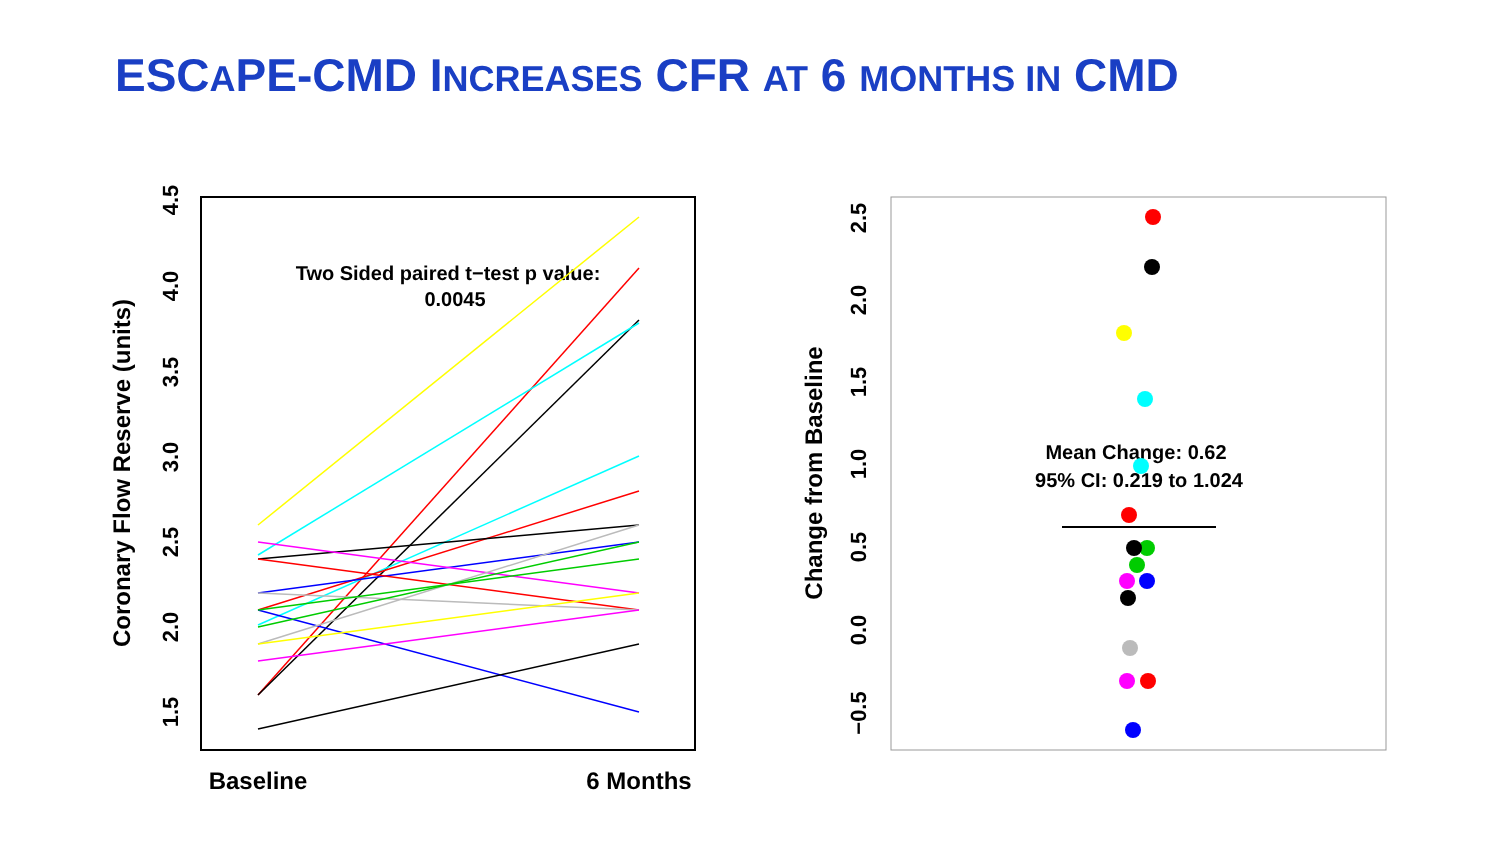ESCAPE-CMD INCREASES CFR AT 6 MONTHS IN CMD
1.5
2.0
2.5
3.0
3.5
4.0
4.5
Coronary Flow Reserve (units)
Baseline
6 Months
Two Sided paired t−test p value:
0.0045
2.5
2.0
1.5
1.0
0.5
0.0
−0.5
Change from Baseline
Mean Change: 0.62
95% CI: 0.219 to 1.024